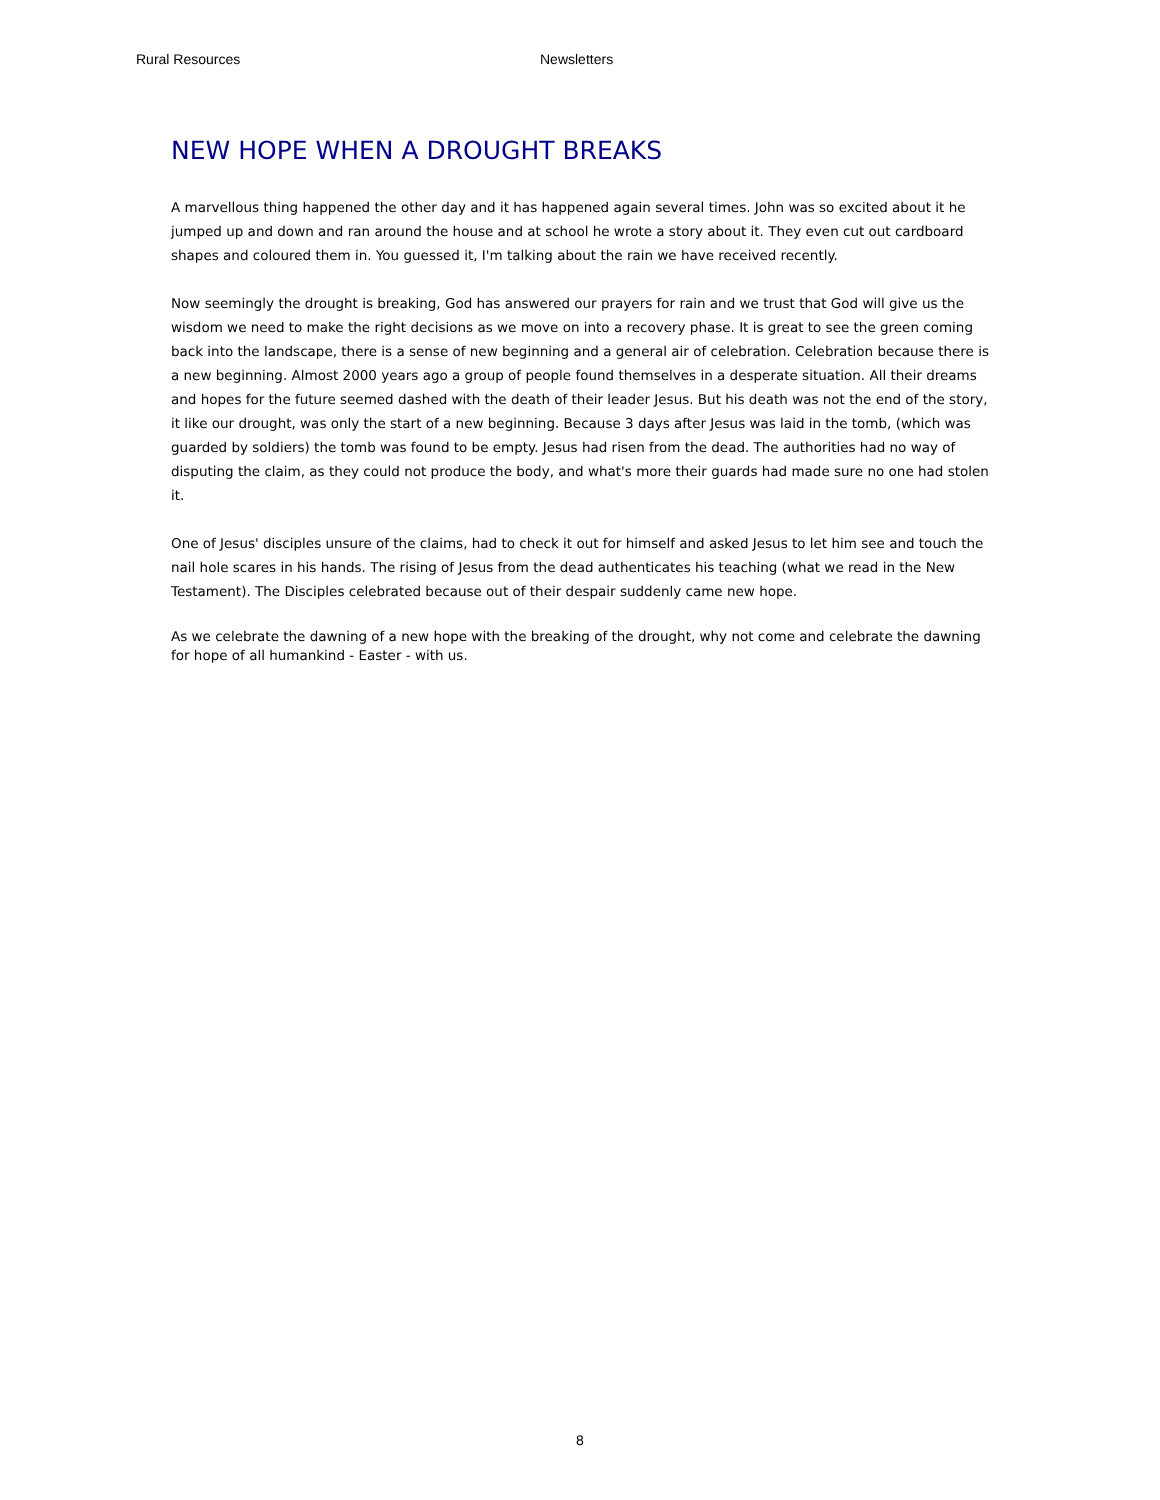Rural Resources Newsletters
NEW HOPE WHEN A DROUGHT BREAKS
A marvellous thing happened the other day and it has happened again several times. John was so excited about it he jumped up and down and ran around the house and at school he wrote a story about it. They even cut out cardboard shapes and coloured them in. You guessed it, I'm talking about the rain we have received recently.
Now seemingly the drought is breaking, God has answered our prayers for rain and we trust that God will give us the wisdom we need to make the right decisions as we move on into a recovery phase. It is great to see the green coming back into the landscape, there is a sense of new beginning and a general air of celebration. Celebration because there is a new beginning. Almost 2000 years ago a group of people found themselves in a desperate situation. All their dreams and hopes for the future seemed dashed with the death of their leader Jesus. But his death was not the end of the story, it like our drought, was only the start of a new beginning. Because 3 days after Jesus was laid in the tomb, (which was guarded by soldiers) the tomb was found to be empty. Jesus had risen from the dead. The authorities had no way of disputing the claim, as they could not produce the body, and what's more their guards had made sure no one had stolen it.
One of Jesus' disciples unsure of the claims, had to check it out for himself and asked Jesus to let him see and touch the nail hole scares in his hands. The rising of Jesus from the dead authenticates his teaching (what we read in the New Testament). The Disciples celebrated because out of their despair suddenly came new hope.
As we celebrate the dawning of a new hope with the breaking of the drought, why not come and celebrate the dawning for hope of all humankind - Easter - with us.
8